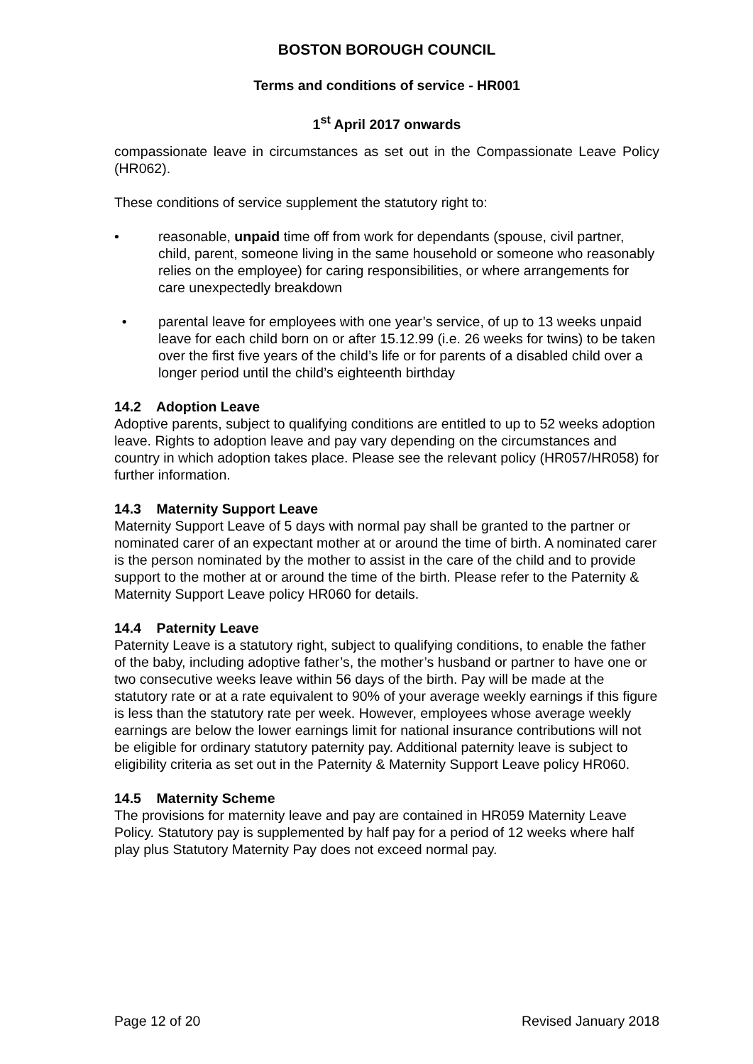BOSTON BOROUGH COUNCIL
Terms and conditions of service - HR001
1<sup>st</sup> April 2017 onwards
compassionate leave in circumstances as set out in the Compassionate Leave Policy (HR062).
These conditions of service supplement the statutory right to:
• reasonable, unpaid time off from work for dependants (spouse, civil partner, child, parent, someone living in the same household or someone who reasonably relies on the employee) for caring responsibilities, or where arrangements for care unexpectedly breakdown
• parental leave for employees with one year’s service, of up to 13 weeks unpaid leave for each child born on or after 15.12.99 (i.e. 26 weeks for twins) to be taken over the first five years of the child’s life or for parents of a disabled child over a longer period until the child’s eighteenth birthday
14.2 Adoption Leave
Adoptive parents, subject to qualifying conditions are entitled to up to 52 weeks adoption leave. Rights to adoption leave and pay vary depending on the circumstances and country in which adoption takes place. Please see the relevant policy (HR057/HR058) for further information.
14.3 Maternity Support Leave
Maternity Support Leave of 5 days with normal pay shall be granted to the partner or nominated carer of an expectant mother at or around the time of birth. A nominated carer is the person nominated by the mother to assist in the care of the child and to provide support to the mother at or around the time of the birth. Please refer to the Paternity & Maternity Support Leave policy HR060 for details.
14.4 Paternity Leave
Paternity Leave is a statutory right, subject to qualifying conditions, to enable the father of the baby, including adoptive father’s, the mother’s husband or partner to have one or two consecutive weeks leave within 56 days of the birth. Pay will be made at the statutory rate or at a rate equivalent to 90% of your average weekly earnings if this figure is less than the statutory rate per week. However, employees whose average weekly earnings are below the lower earnings limit for national insurance contributions will not be eligible for ordinary statutory paternity pay. Additional paternity leave is subject to eligibility criteria as set out in the Paternity & Maternity Support Leave policy HR060.
14.5 Maternity Scheme
The provisions for maternity leave and pay are contained in HR059 Maternity Leave Policy. Statutory pay is supplemented by half pay for a period of 12 weeks where half play plus Statutory Maternity Pay does not exceed normal pay.
Page 12 of 20 Revised January 2018